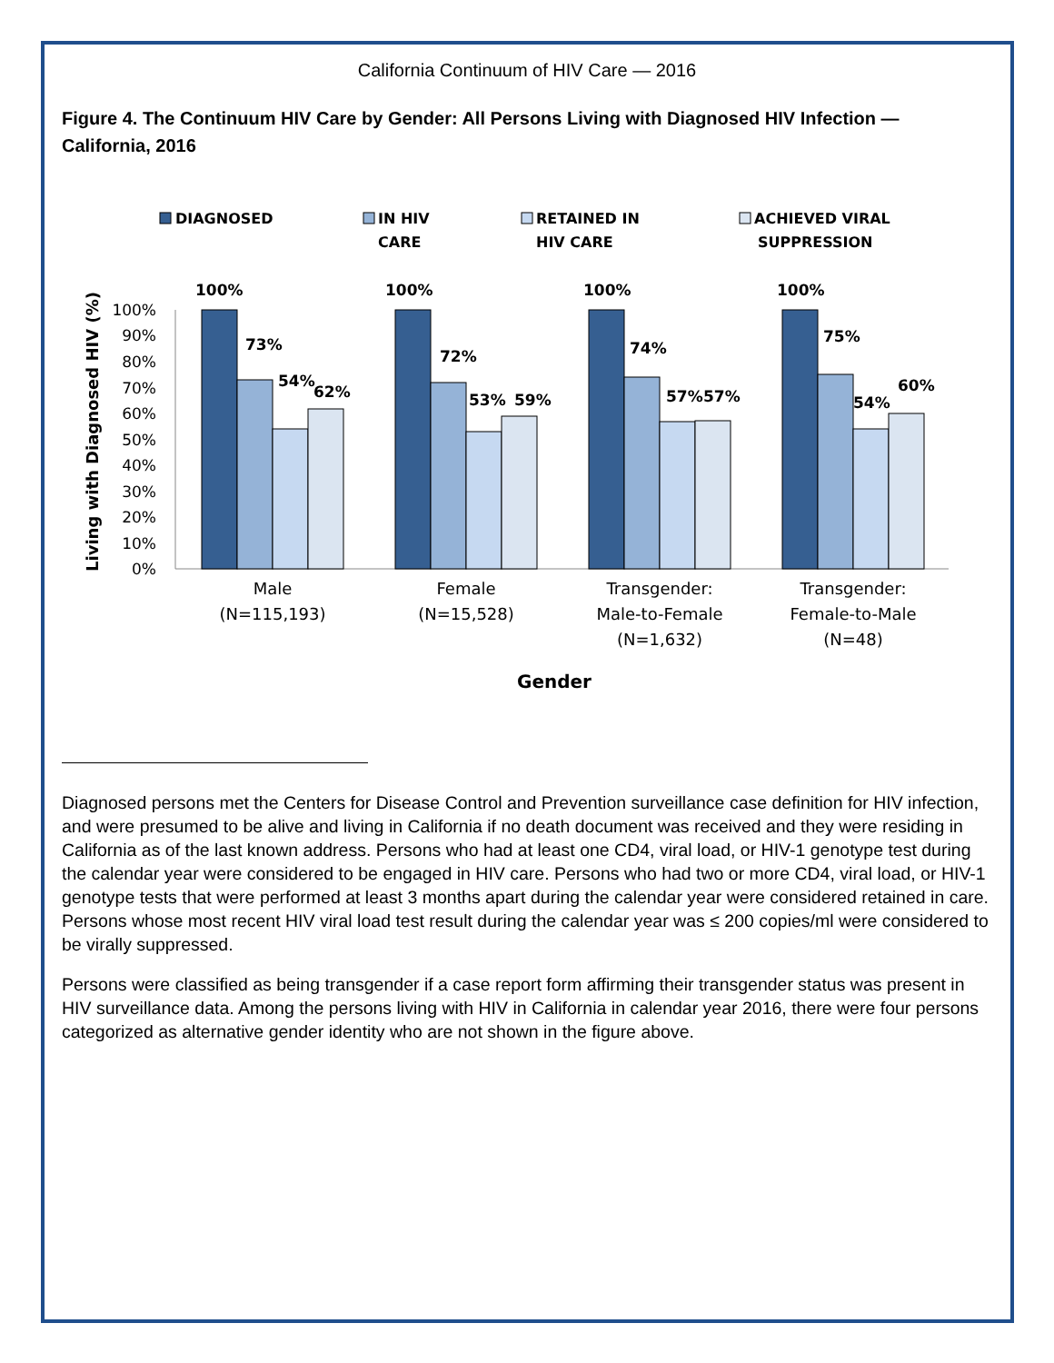California Continuum of HIV Care — 2016
Figure 4. The Continuum HIV Care by Gender: All Persons Living with Diagnosed HIV Infection — California, 2016
DIAGNOSED
IN HIV
CARE
RETAINED IN
HIV CARE
ACHIEVED VIRAL
SUPPRESSION
Living with Diagnosed HIV (%)
100%
90%
80%
70%
60%
50%
40%
30%
20%
10%
0%
100%
73%
54%
62%
100%
72%
53%
59%
100%
74%
57%
57%
100%
75%
54%
60%
Male
(N=115,193)
Female
(N=15,528)
Transgender:
Male-to-Female
(N=1,632)
Transgender:
Female-to-Male
(N=48)
Gender
Diagnosed persons met the Centers for Disease Control and Prevention surveillance case definition for HIV infection, and were presumed to be alive and living in California if no death document was received and they were residing in California as of the last known address. Persons who had at least one CD4, viral load, or HIV-1 genotype test during the calendar year were considered to be engaged in HIV care. Persons who had two or more CD4, viral load, or HIV-1 genotype tests that were performed at least 3 months apart during the calendar year were considered retained in care. Persons whose most recent HIV viral load test result during the calendar year was ≤ 200 copies/ml were considered to be virally suppressed.
Persons were classified as being transgender if a case report form affirming their transgender status was present in HIV surveillance data. Among the persons living with HIV in California in calendar year 2016, there were four persons categorized as alternative gender identity who are not shown in the figure above.